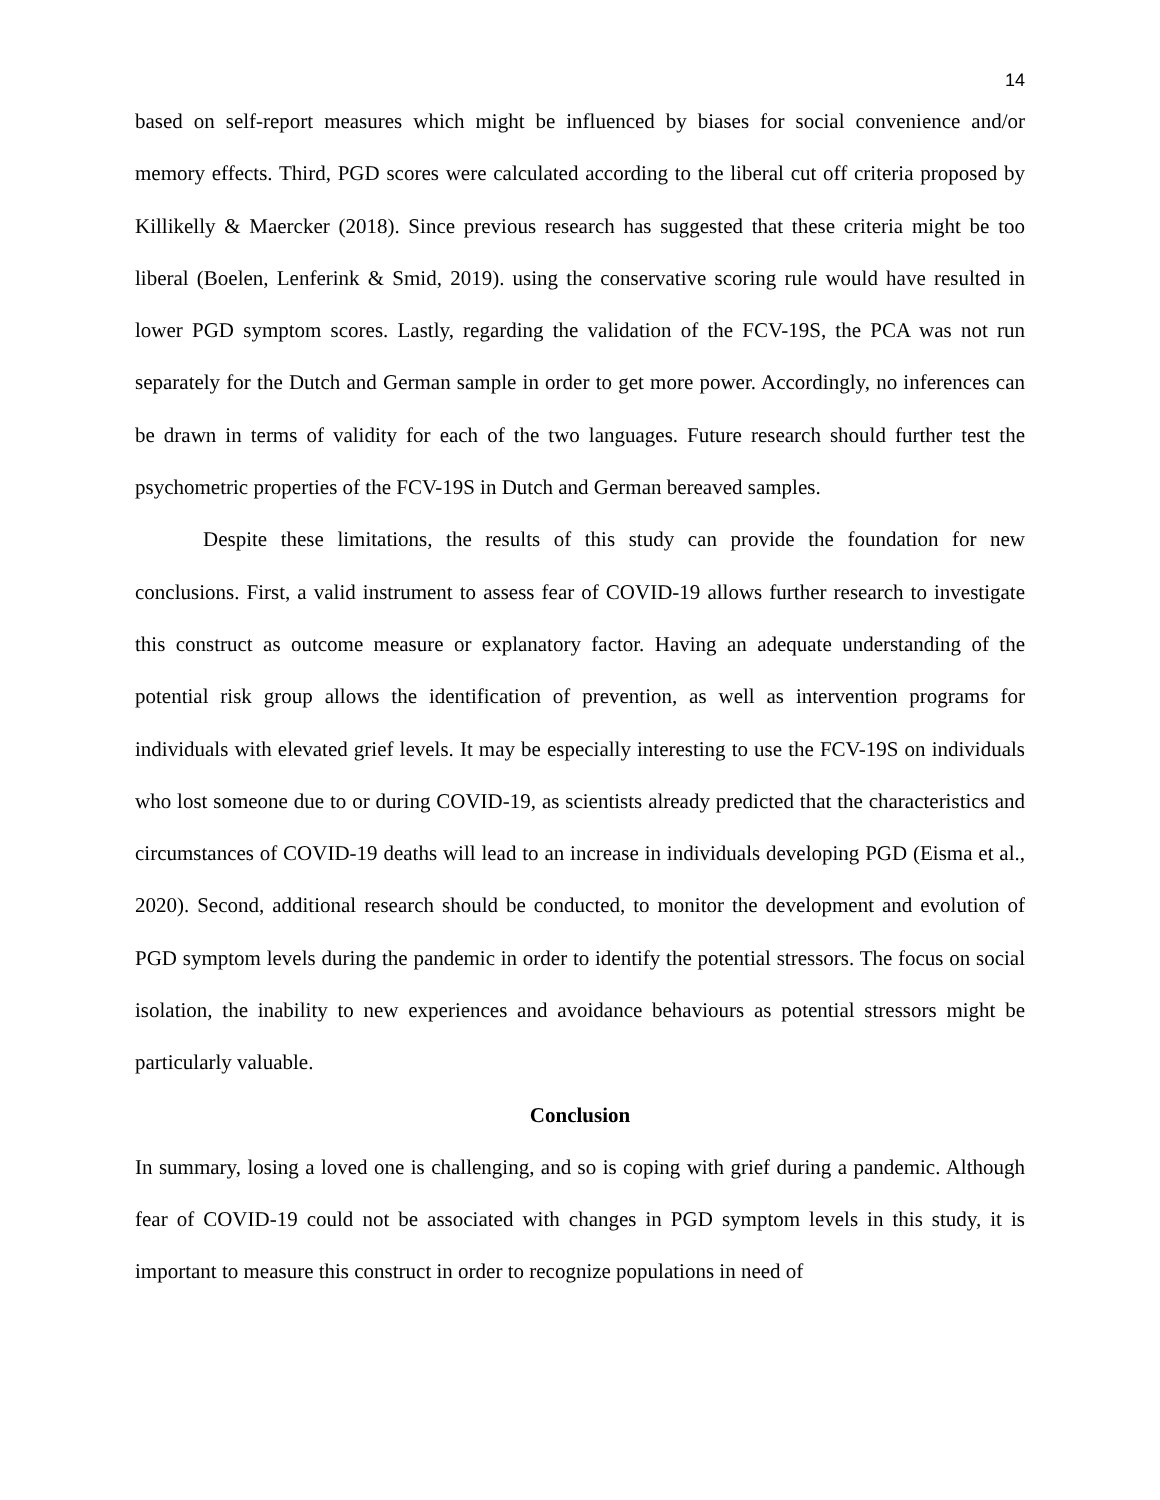14
based on self-report measures which might be influenced by biases for social convenience and/or memory effects. Third, PGD scores were calculated according to the liberal cut off criteria proposed by Killikelly & Maercker (2018). Since previous research has suggested that these criteria might be too liberal (Boelen, Lenferink & Smid, 2019). using the conservative scoring rule would have resulted in lower PGD symptom scores. Lastly, regarding the validation of the FCV-19S, the PCA was not run separately for the Dutch and German sample in order to get more power. Accordingly, no inferences can be drawn in terms of validity for each of the two languages. Future research should further test the psychometric properties of the FCV-19S in Dutch and German bereaved samples.
Despite these limitations, the results of this study can provide the foundation for new conclusions. First, a valid instrument to assess fear of COVID-19 allows further research to investigate this construct as outcome measure or explanatory factor. Having an adequate understanding of the potential risk group allows the identification of prevention, as well as intervention programs for individuals with elevated grief levels. It may be especially interesting to use the FCV-19S on individuals who lost someone due to or during COVID-19, as scientists already predicted that the characteristics and circumstances of COVID-19 deaths will lead to an increase in individuals developing PGD (Eisma et al., 2020). Second, additional research should be conducted, to monitor the development and evolution of PGD symptom levels during the pandemic in order to identify the potential stressors. The focus on social isolation, the inability to new experiences and avoidance behaviours as potential stressors might be particularly valuable.
Conclusion
In summary, losing a loved one is challenging, and so is coping with grief during a pandemic. Although fear of COVID-19 could not be associated with changes in PGD symptom levels in this study, it is important to measure this construct in order to recognize populations in need of